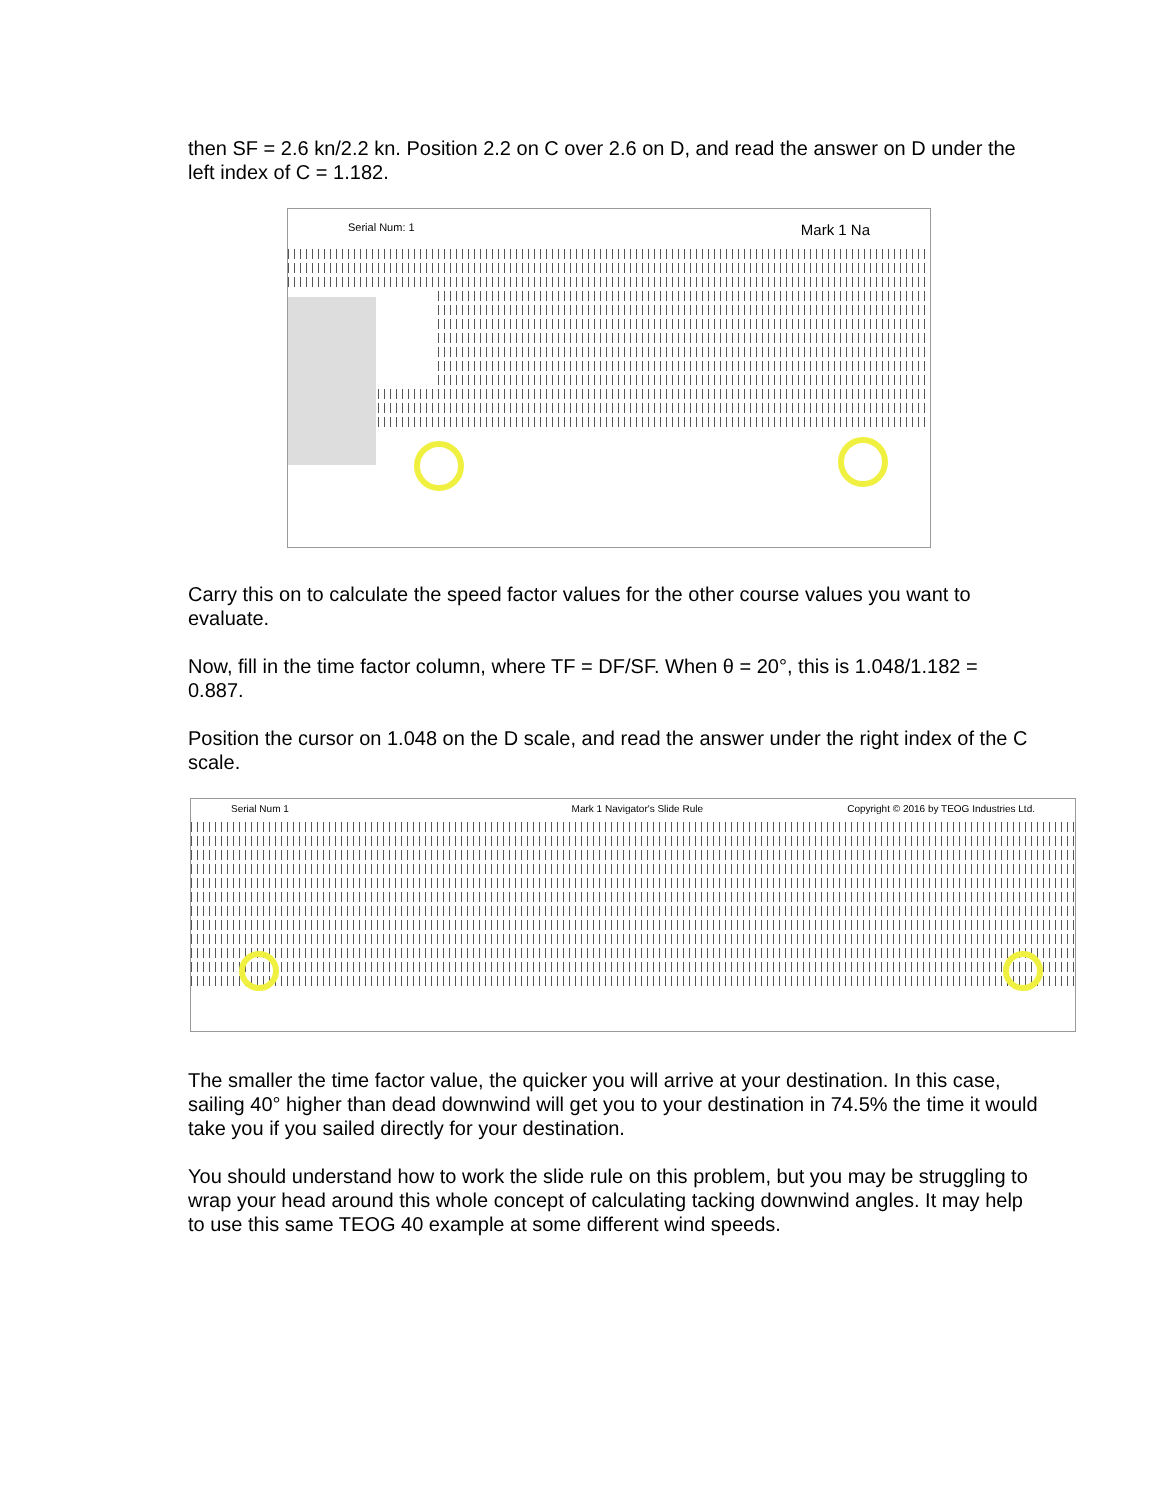then SF = 2.6 kn/2.2 kn. Position 2.2 on C over 2.6 on D, and read the answer on D under the left index of C = 1.182.
Serial Num: 1 Mark 1 Na
Carry this on to calculate the speed factor values for the other course values you want to evaluate.
Now, fill in the time factor column, where TF = DF/SF. When θ = 20°, this is 1.048/1.182 = 0.887.
Position the cursor on 1.048 on the D scale, and read the answer under the right index of the C scale.
Serial Num 1 Mark 1 Navigator's Slide Rule Copyright © 2016 by TEOG Industries Ltd.
The smaller the time factor value, the quicker you will arrive at your destination. In this case, sailing 40° higher than dead downwind will get you to your destination in 74.5% the time it would take you if you sailed directly for your destination.
You should understand how to work the slide rule on this problem, but you may be struggling to wrap your head around this whole concept of calculating tacking downwind angles. It may help to use this same TEOG 40 example at some different wind speeds.